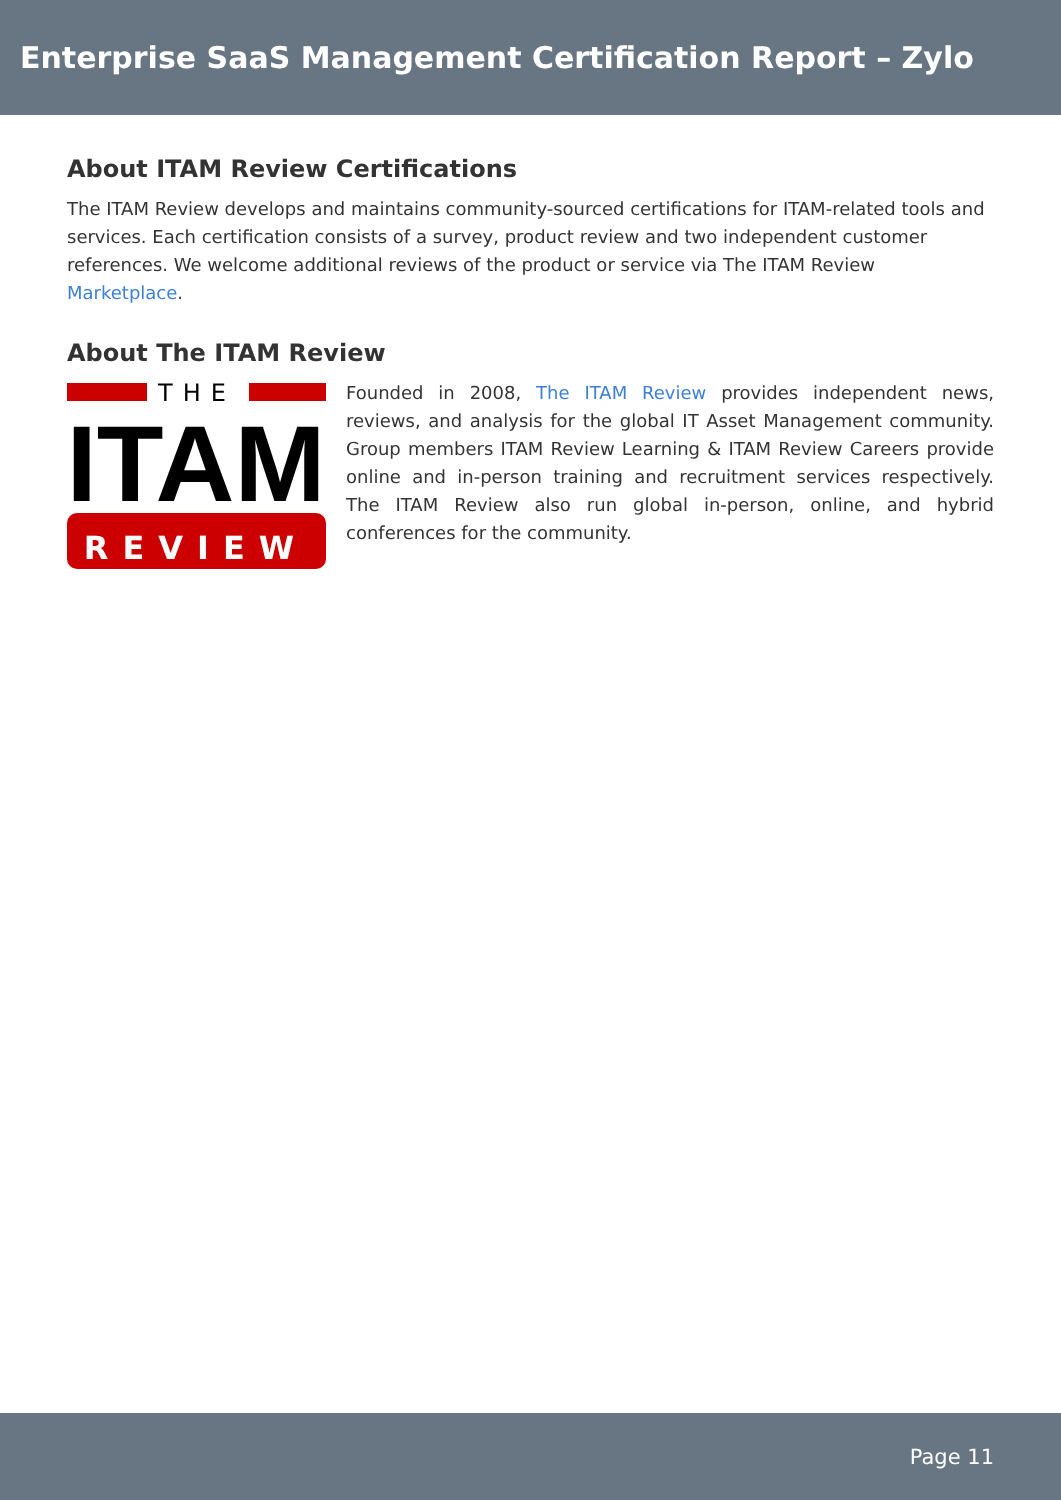Enterprise SaaS Management Certification Report – Zylo
About ITAM Review Certifications
The ITAM Review develops and maintains community-sourced certifications for ITAM-related tools and services. Each certification consists of a survey, product review and two independent customer references. We welcome additional reviews of the product or service via The ITAM Review Marketplace.
About The ITAM Review
THE
ITAM
REVIEW
Founded in 2008, The ITAM Review provides independent news, reviews, and analysis for the global IT Asset Management community. Group members ITAM Review Learning & ITAM Review Careers provide online and in-person training and recruitment services respectively. The ITAM Review also run global in-person, online, and hybrid conferences for the community.
Page 11